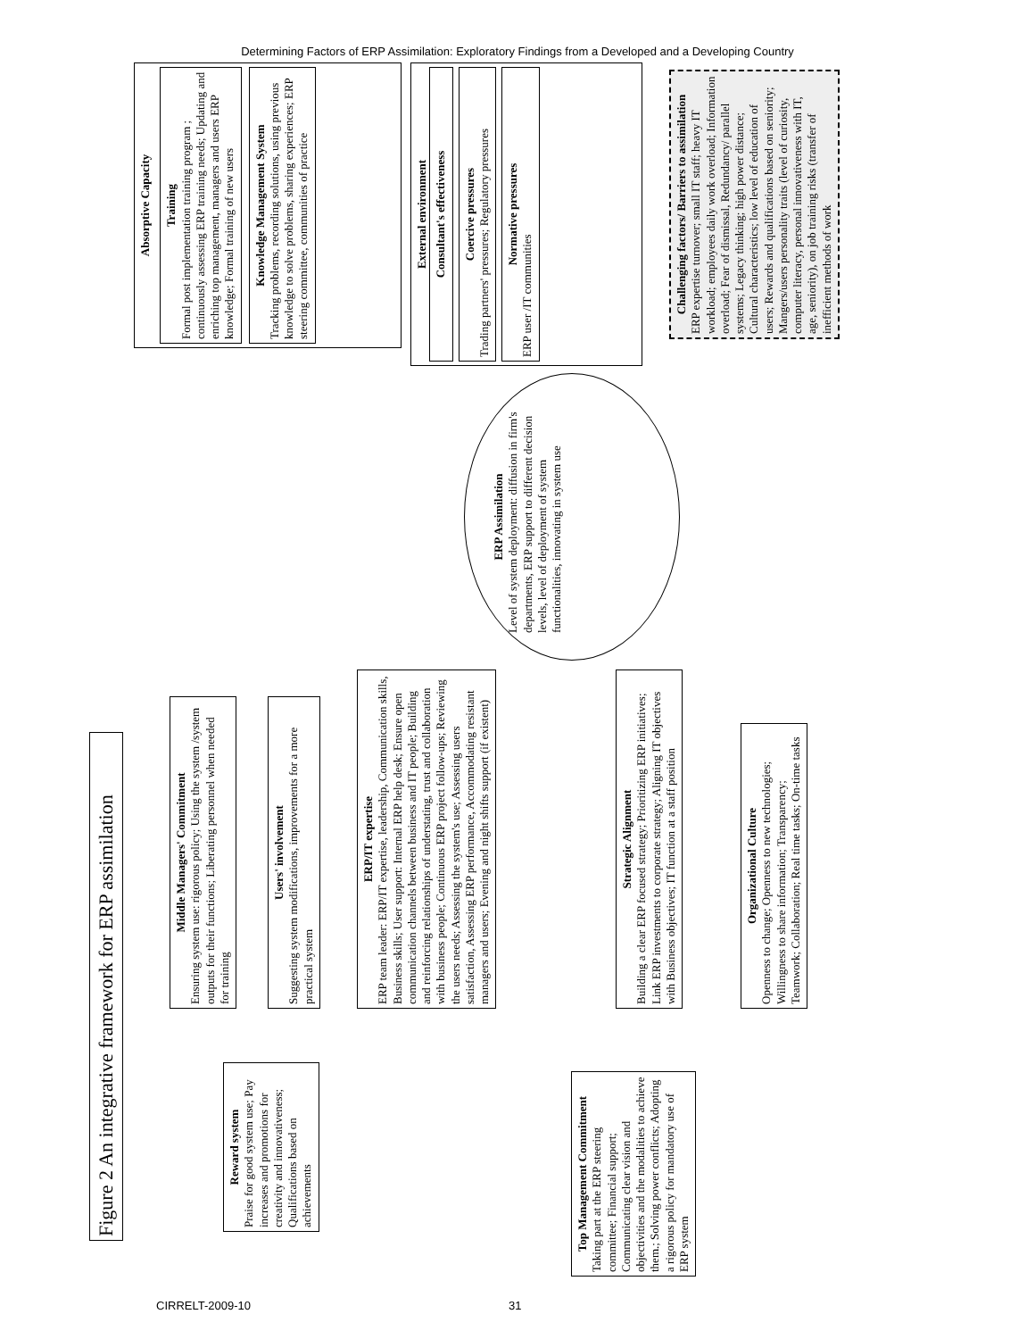Determining Factors of ERP Assimilation: Exploratory Findings from a Developed and a Developing Country
Figure 2 An integrative framework for ERP assimilation
Absorptive Capacity
Training
Formal post implementation training program ; continuously assessing ERP training needs; Updating and enriching top management, managers and users ERP knowledge; Formal training of new users
Knowledge Management System
Tracking problems, recording solutions, using previous knowledge to solve problems, sharing experiences; ERP steering committee, communities of practice
External environment
Consultant's effectiveness
Coercive pressures
Trading partners' pressures; Regulatory pressures
Normative pressures
ERP user /IT communities
Challenging factors/ Barriers to assimilation
ERP expertise turnover; small IT staff; heavy IT workload; employees daily work overload; Information overload; Fear of dismissal, Redundancy/ parallel systems; Legacy thinking; high power distance; Cultural characteristics; low level of education of users; Rewards and qualifications based on seniority; Mangers/users personality traits (level of curiosity, computer literacy, personal innovativeness with IT, age, seniority), on job training risks (transfer of inefficient methods of work
ERP Assimilation
Level of system deployment: diffusion in firm's departments, ERP support to different decision levels, level of deployment of system functionalities, innovating in system use
Middle Managers' Commitment
Ensuring system use: rigorous policy; Using the system /system outputs for their functions; Liberating personnel when needed for training
Users' involvement
Suggesting system modifications, improvements for a more practical system
ERP/IT expertise
ERP team leader: ERP/IT expertise, leadership, Communication skills, Business skills; User support: Internal ERP help desk; Ensure open communication channels between business and IT people; Building and reinforcing relationships of understating, trust and collaboration with business people; Continuous ERP project follow-ups; Reviewing the users needs; Assessing the system's use; Assessing users satisfaction, Assessing ERP performance, Accommodating resistant managers and users; Evening and night shifts support (if existent)
Strategic Alignment
Building a clear ERP focused strategy; Prioritizing ERP initiatives; Link ERP investments to corporate strategy; Aligning IT objectives with Business objectives; IT function at a staff position
Organizational Culture
Openness to change; Openness to new technologies; Willingness to share information; Transparency; Teamwork; Collaboration; Real time tasks; On-time tasks
Reward system
Praise for good system use; Pay increases and promotions for creativity and innovativeness; Qualifications based on achievements
Top Management Commitment
Taking part at the ERP steering committee; Financial support; Communicating clear vision and objectivities and the modalities to achieve them.; Solving power conflicts; Adopting a rigorous policy for mandatory use of ERP system
CIRRELT-2009-10 31